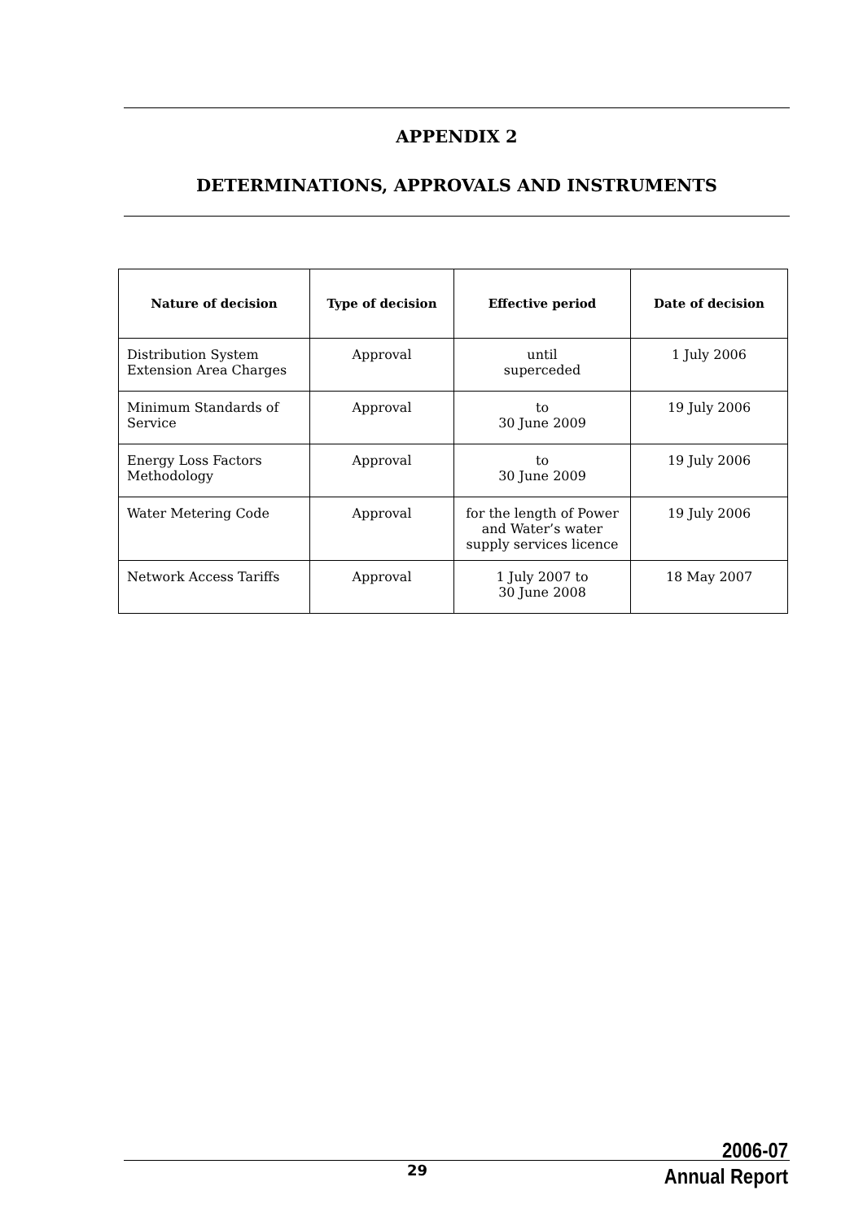APPENDIX 2
DETERMINATIONS, APPROVALS AND INSTRUMENTS
| Nature of decision | Type of decision | Effective period | Date of decision |
| --- | --- | --- | --- |
| Distribution System Extension Area Charges | Approval | until superceded | 1 July 2006 |
| Minimum Standards of Service | Approval | to 30 June 2009 | 19 July 2006 |
| Energy Loss Factors Methodology | Approval | to 30 June 2009 | 19 July 2006 |
| Water Metering Code | Approval | for the length of Power and Water’s water supply services licence | 19 July 2006 |
| Network Access Tariffs | Approval | 1 July 2007 to 30 June 2008 | 18 May 2007 |
29
2006-07
Annual Report